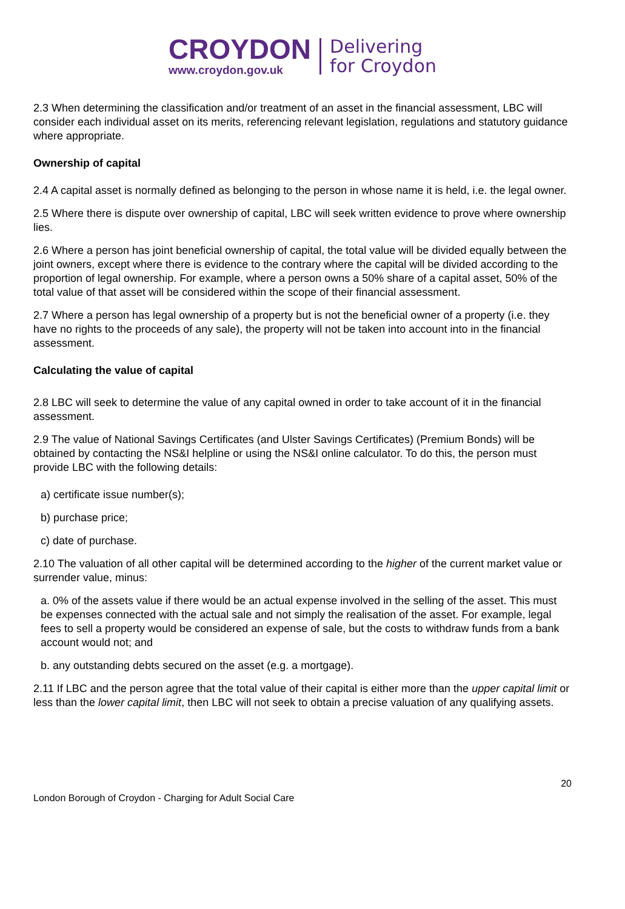CROYDON
www.croydon.gov.uk
Delivering
for Croydon
2.3 When determining the classification and/or treatment of an asset in the financial assessment, LBC will consider each individual asset on its merits, referencing relevant legislation, regulations and statutory guidance where appropriate.
Ownership of capital
2.4 A capital asset is normally defined as belonging to the person in whose name it is held, i.e. the legal owner.
2.5 Where there is dispute over ownership of capital, LBC will seek written evidence to prove where ownership lies.
2.6 Where a person has joint beneficial ownership of capital, the total value will be divided equally between the joint owners, except where there is evidence to the contrary where the capital will be divided according to the proportion of legal ownership. For example, where a person owns a 50% share of a capital asset, 50% of the total value of that asset will be considered within the scope of their financial assessment.
2.7 Where a person has legal ownership of a property but is not the beneficial owner of a property (i.e. they have no rights to the proceeds of any sale), the property will not be taken into account into in the financial assessment.
Calculating the value of capital
2.8 LBC will seek to determine the value of any capital owned in order to take account of it in the financial assessment.
2.9 The value of National Savings Certificates (and Ulster Savings Certificates) (Premium Bonds) will be obtained by contacting the NS&I helpline or using the NS&I online calculator. To do this, the person must provide LBC with the following details:
a) certificate issue number(s);
b) purchase price;
c) date of purchase.
2.10 The valuation of all other capital will be determined according to the higher of the current market value or surrender value, minus:
a. 0% of the assets value if there would be an actual expense involved in the selling of the asset. This must be expenses connected with the actual sale and not simply the realisation of the asset. For example, legal fees to sell a property would be considered an expense of sale, but the costs to withdraw funds from a bank account would not; and
b. any outstanding debts secured on the asset (e.g. a mortgage).
2.11 If LBC and the person agree that the total value of their capital is either more than the upper capital limit or less than the lower capital limit, then LBC will not seek to obtain a precise valuation of any qualifying assets.
London Borough of Croydon - Charging for Adult Social Care 20